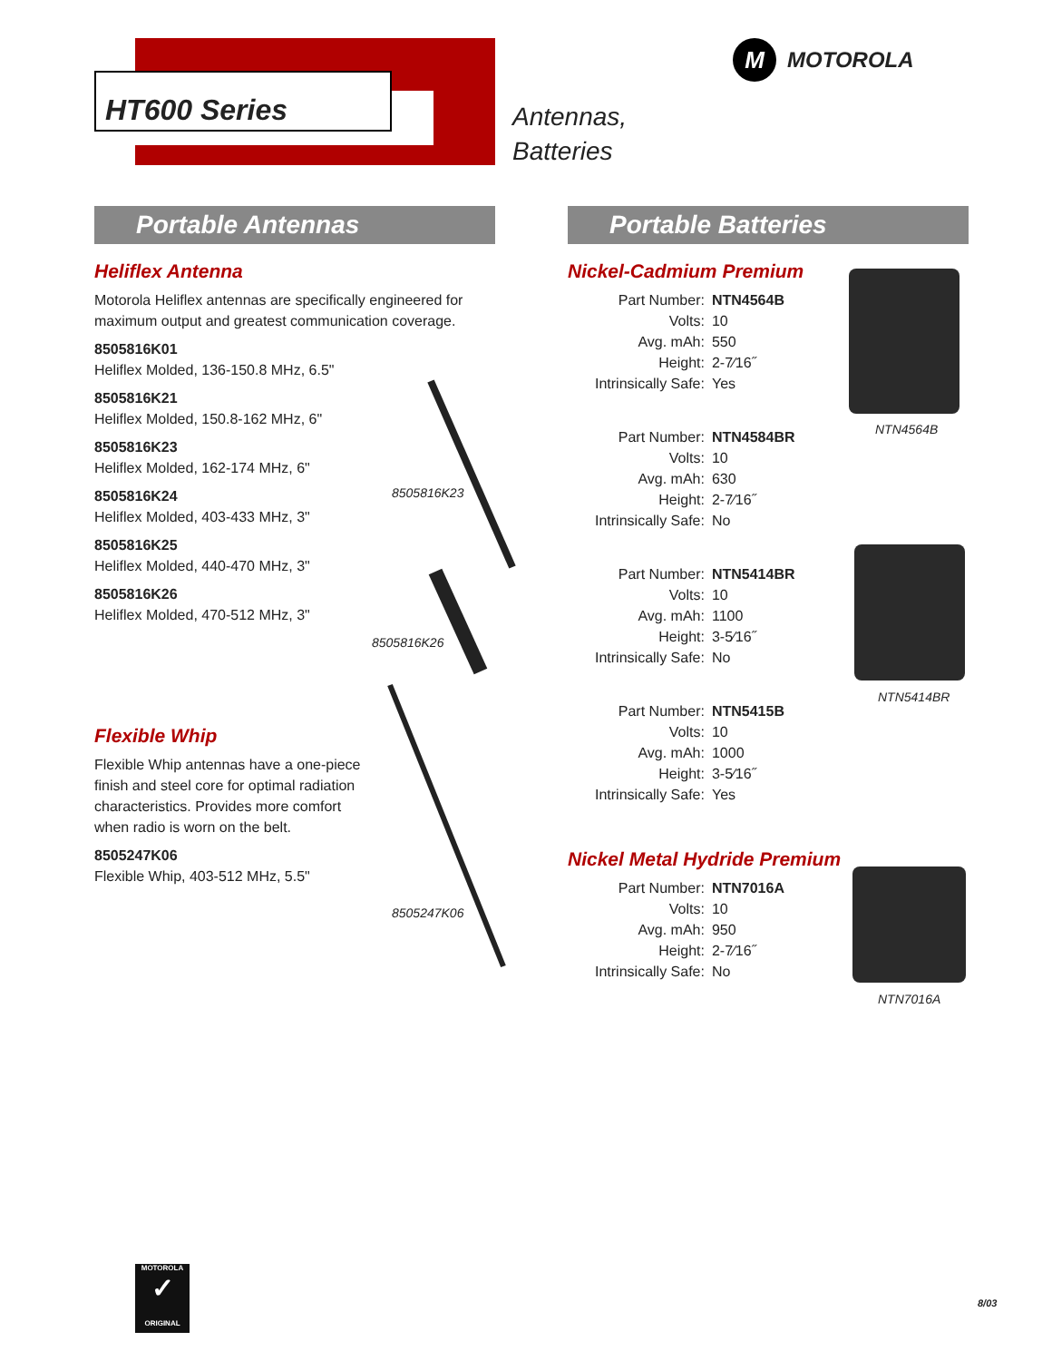HT600 Series
Antennas,
Batteries
M MOTOROLA
Portable Antennas
Heliflex Antenna
Motorola Heliflex antennas are specifically engineered for maximum output and greatest communication coverage.
8505816K01
Heliflex Molded, 136-150.8 MHz, 6.5"
8505816K21
Heliflex Molded, 150.8-162 MHz, 6"
8505816K23
Heliflex Molded, 162-174 MHz, 6"
8505816K24
Heliflex Molded, 403-433 MHz, 3"
8505816K25
Heliflex Molded, 440-470 MHz, 3"
8505816K26
Heliflex Molded, 470-512 MHz, 3"
Flexible Whip
Flexible Whip antennas have a one-piece finish and steel core for optimal radiation characteristics. Provides more comfort when radio is worn on the belt.
8505247K06
Flexible Whip, 403-512 MHz, 5.5"
8505816K23
8505816K26
8505247K06
Portable Batteries
Nickel-Cadmium Premium
| Part Number: | NTN4564B |
| Volts: | 10 |
| Avg. mAh: | 550 |
| Height: | 2-7⁄16˝ |
| Intrinsically Safe: | Yes |
| Part Number: | NTN4584BR |
| Volts: | 10 |
| Avg. mAh: | 630 |
| Height: | 2-7⁄16˝ |
| Intrinsically Safe: | No |
| Part Number: | NTN5414BR |
| Volts: | 10 |
| Avg. mAh: | 1100 |
| Height: | 3-5⁄16˝ |
| Intrinsically Safe: | No |
| Part Number: | NTN5415B |
| Volts: | 10 |
| Avg. mAh: | 1000 |
| Height: | 3-5⁄16˝ |
| Intrinsically Safe: | Yes |
Nickel Metal Hydride Premium
| Part Number: | NTN7016A |
| Volts: | 10 |
| Avg. mAh: | 950 |
| Height: | 2-7⁄16˝ |
| Intrinsically Safe: | No |
NTN4564B
NTN5414BR
NTN7016A
MOTOROLA
✓
ORIGINAL
8/03